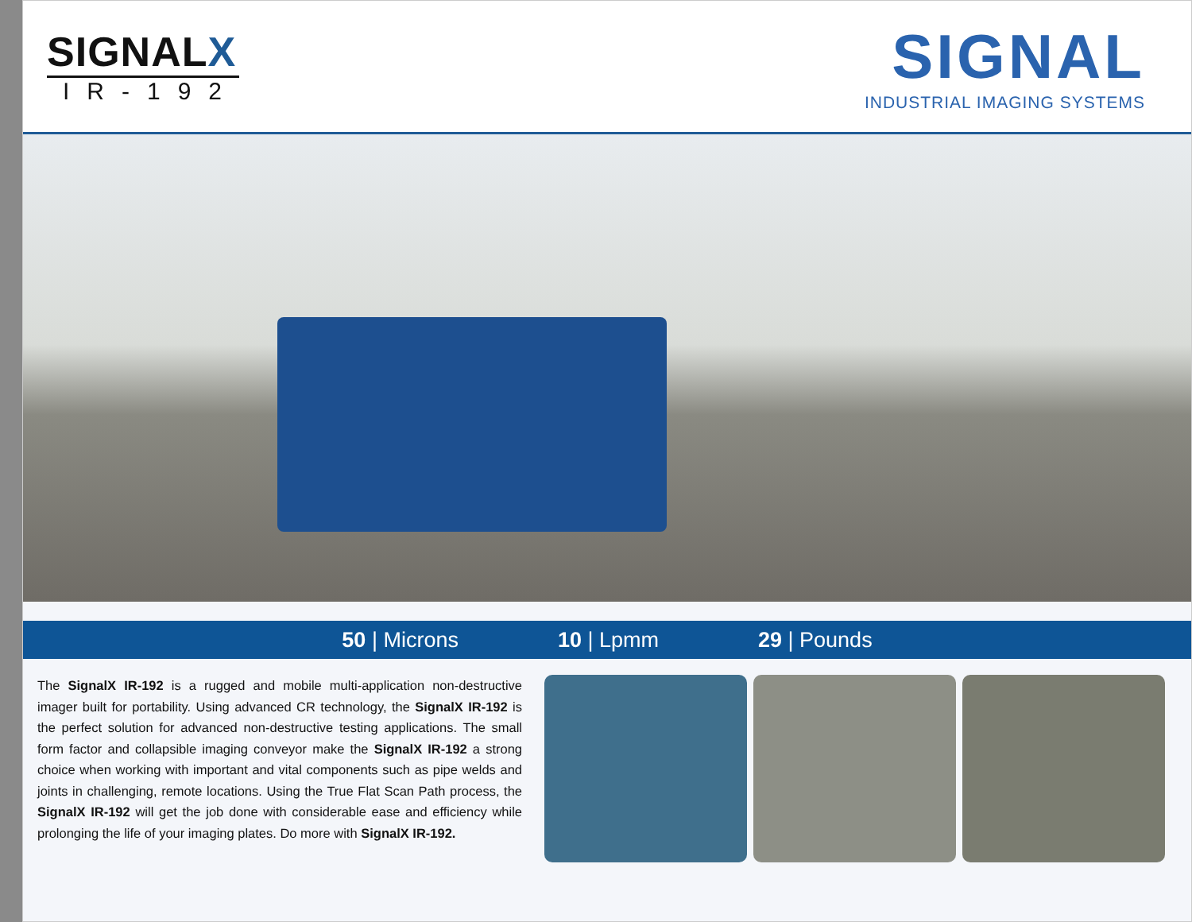SIGNALX
IR-192
SIGNAL
INDUSTRIAL IMAGING SYSTEMS
50 | Microns 10 | Lpmm 29 | Pounds
The SignalX IR-192 is a rugged and mobile multi-application non-destructive imager built for portability. Using advanced CR technology, the SignalX IR-192 is the perfect solution for advanced non-destructive testing applications. The small form factor and collapsible imaging conveyor make the SignalX IR-192 a strong choice when working with important and vital components such as pipe welds and joints in challenging, remote locations. Using the True Flat Scan Path process, the SignalX IR-192 will get the job done with considerable ease and efficiency while prolonging the life of your imaging plates. Do more with SignalX IR-192.